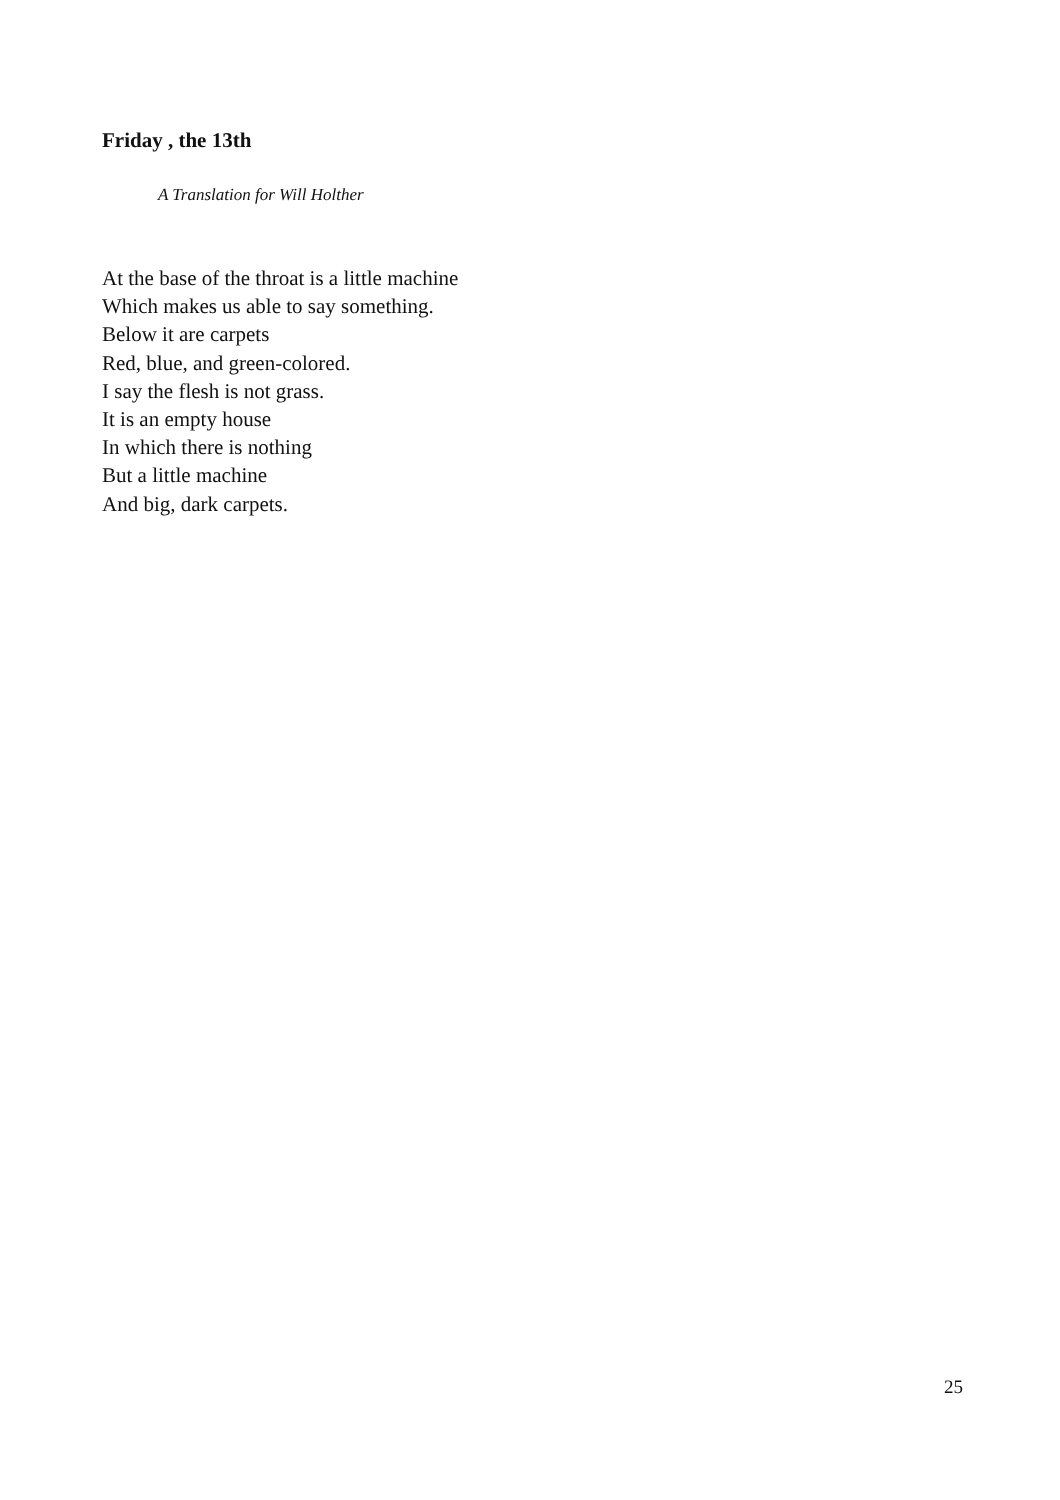Friday , the 13th
A Translation for Will Holther
At the base of the throat is a little machine
Which makes us able to say something.
Below it are carpets
Red, blue, and green-colored.
I say the flesh is not grass.
It is an empty house
In which there is nothing
But a little machine
And big, dark carpets.
25